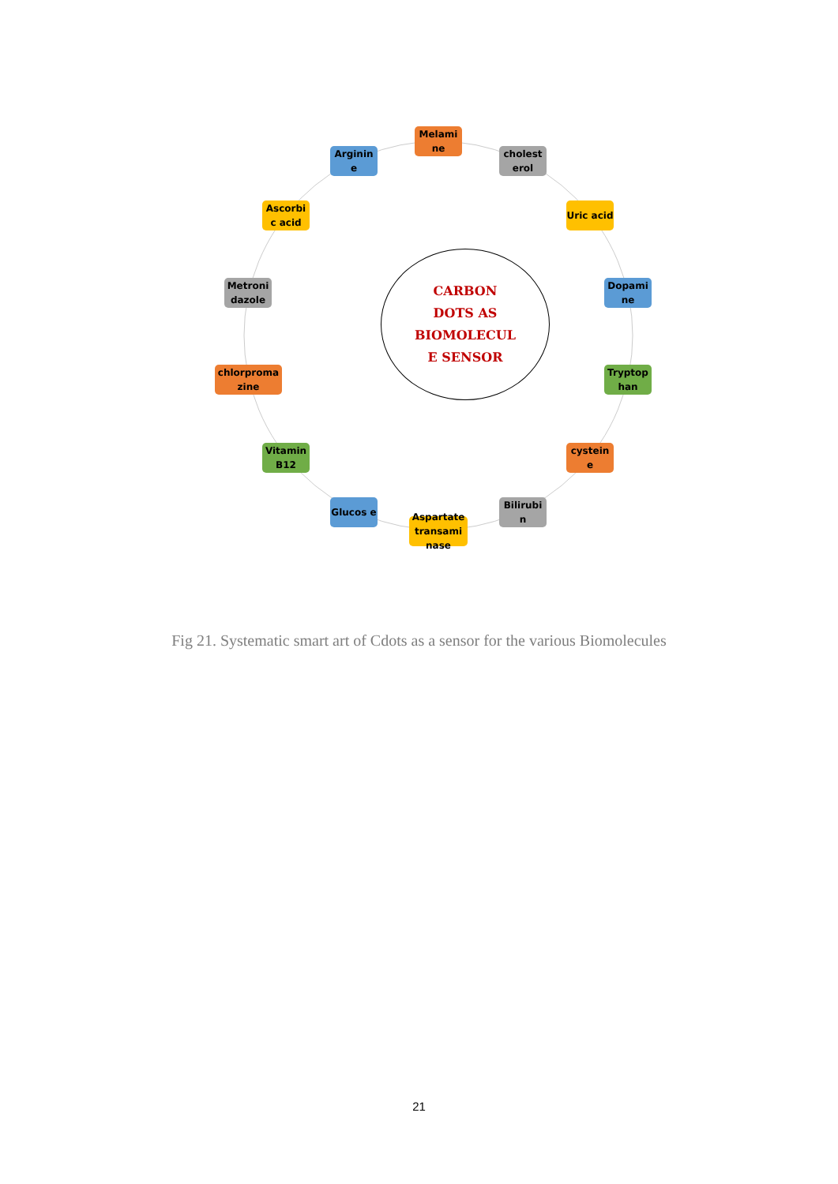Melami ne
cholest erol
Uric acid
Dopami ne
Tryptop han
cystein e
Bilirubi n
Aspartate transami nase
Glucos e
Vitamin B12
chlorproma zine
Metroni dazole
Ascorbi c acid
Arginin e
CARBON
DOTS AS
BIOMOLECUL
E SENSOR
Fig 21. Systematic smart art of Cdots as a sensor for the various Biomolecules
21